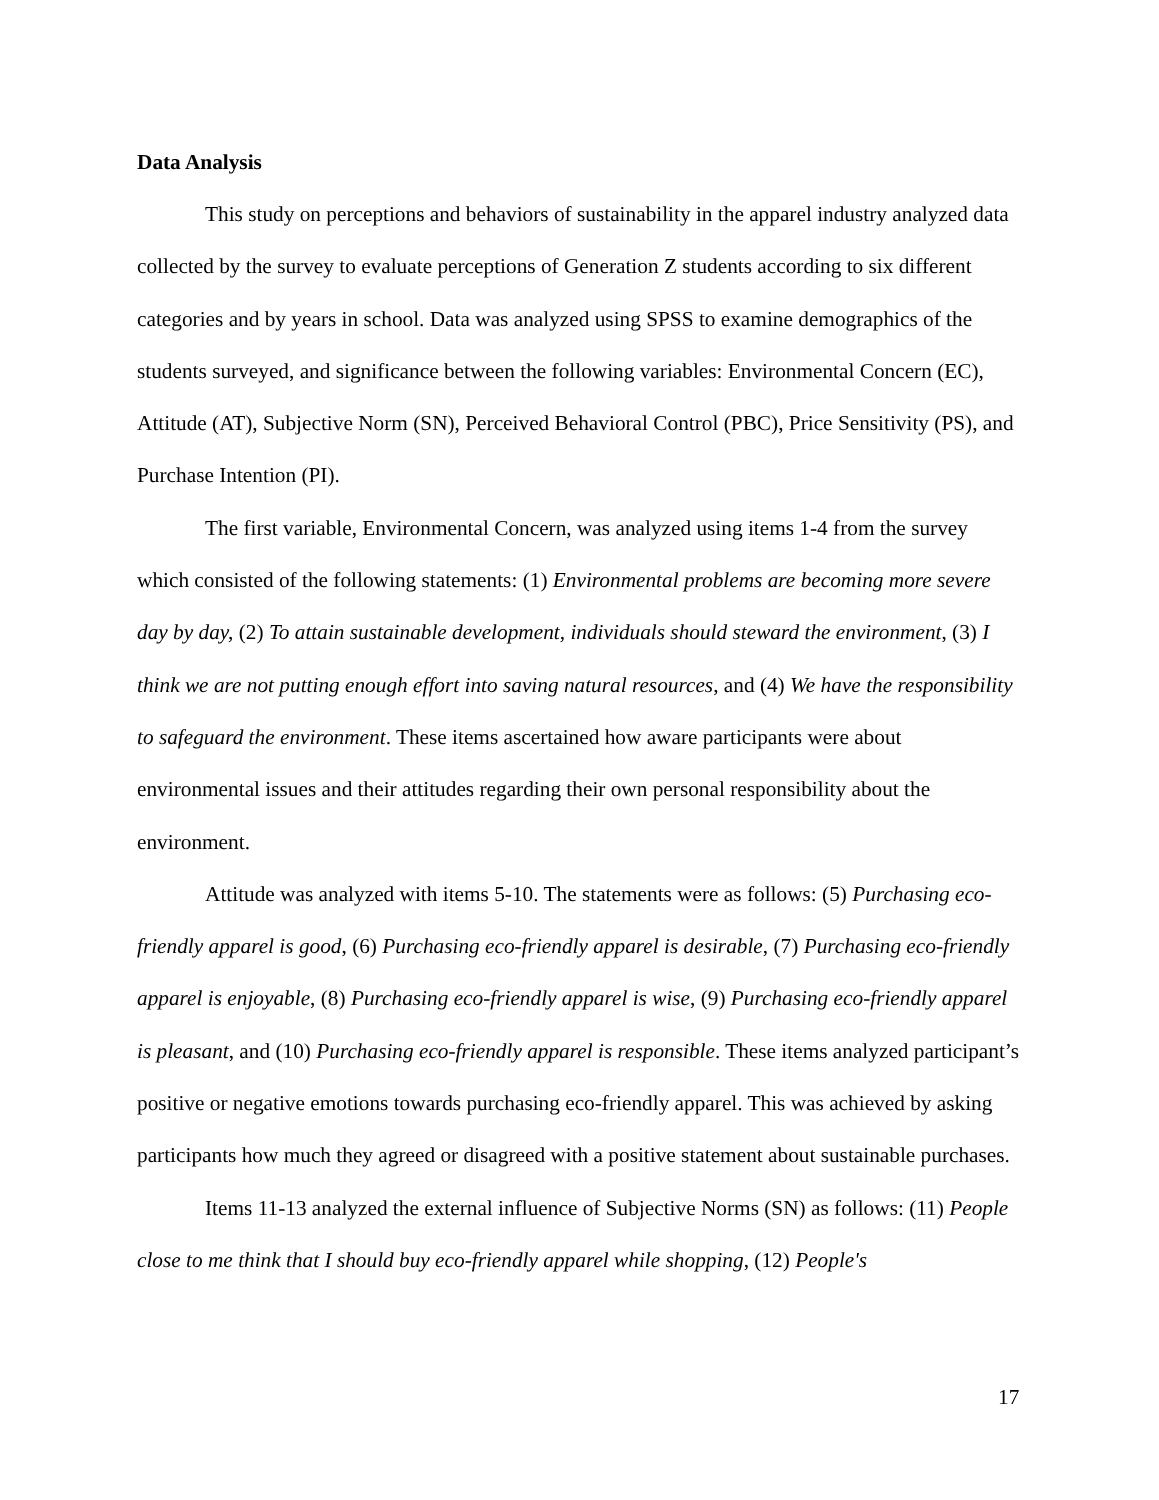Data Analysis
This study on perceptions and behaviors of sustainability in the apparel industry analyzed data collected by the survey to evaluate perceptions of Generation Z students according to six different categories and by years in school. Data was analyzed using SPSS to examine demographics of the students surveyed, and significance between the following variables: Environmental Concern (EC), Attitude (AT), Subjective Norm (SN), Perceived Behavioral Control (PBC), Price Sensitivity (PS), and Purchase Intention (PI).
The first variable, Environmental Concern, was analyzed using items 1-4 from the survey which consisted of the following statements: (1) Environmental problems are becoming more severe day by day, (2) To attain sustainable development, individuals should steward the environment, (3) I think we are not putting enough effort into saving natural resources, and (4) We have the responsibility to safeguard the environment. These items ascertained how aware participants were about environmental issues and their attitudes regarding their own personal responsibility about the environment.
Attitude was analyzed with items 5-10. The statements were as follows: (5) Purchasing eco-friendly apparel is good, (6) Purchasing eco-friendly apparel is desirable, (7) Purchasing eco-friendly apparel is enjoyable, (8) Purchasing eco-friendly apparel is wise, (9) Purchasing eco-friendly apparel is pleasant, and (10) Purchasing eco-friendly apparel is responsible. These items analyzed participant’s positive or negative emotions towards purchasing eco-friendly apparel. This was achieved by asking participants how much they agreed or disagreed with a positive statement about sustainable purchases.
Items 11-13 analyzed the external influence of Subjective Norms (SN) as follows: (11) People close to me think that I should buy eco-friendly apparel while shopping, (12) People's
17